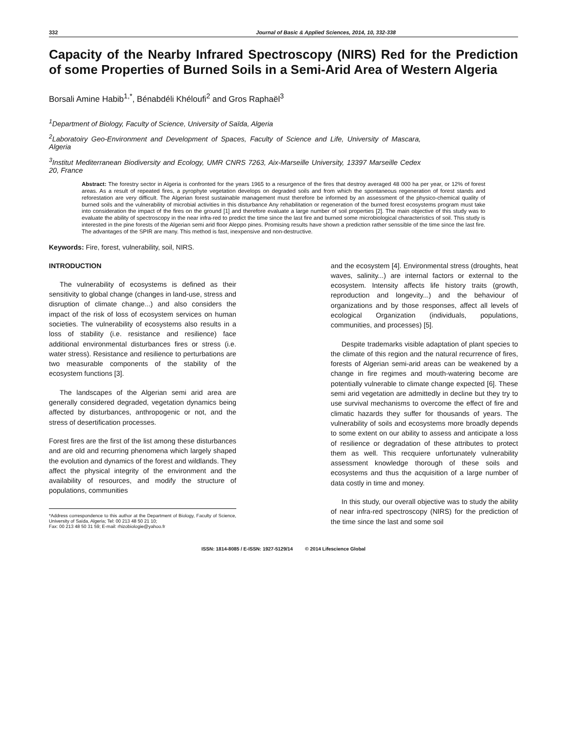332 Journal of Basic & Applied Sciences, 2014, 10, 332-338
Capacity of the Nearby Infrared Spectroscopy (NIRS) Red for the Prediction of some Properties of Burned Soils in a Semi-Arid Area of Western Algeria
Borsali Amine Habib<sup>1,*</sup>, Bénabdéli Khéloufi<sup>2</sup> and Gros Raphaël<sup>3</sup>
<sup>1</sup> Department of Biology, Faculty of Science, University of Saïda, Algeria
<sup>2</sup> Laboratoiry Geo-Environment and Development of Spaces, Faculty of Science and Life, University of Mascara, Algeria
<sup>3</sup> Institut Mediterranean Biodiversity and Ecology, UMR CNRS 7263, Aix-Marseille University, 13397 Marseille Cedex 20, France
Abstract: The forestry sector in Algeria is confronted for the years 1965 to a resurgence of the fires that destroy averaged 48 000 ha per year, or 12% of forest areas. As a result of repeated fires, a pyrophyte vegetation develops on degraded soils and from which the spontaneous regeneration of forest stands and reforestation are very difficult. The Algerian forest sustainable management must therefore be informed by an assessment of the physico-chemical quality of burned soils and the vulnerability of microbial activities in this disturbance Any rehabilitation or regeneration of the burned forest ecosystems program must take into consideration the impact of the fires on the ground [1] and therefore evaluate a large number of soil properties [2]. The main objective of this study was to evaluate the ability of spectroscopy in the near infra-red to predict the time since the last fire and burned some microbiological characteristics of soil. This study is interested in the pine forests of the Algerian semi arid floor Aleppo pines. Promising results have shown a prediction rather senssible of the time since the last fire. The advantages of the SPIR are many. This method is fast, inexpensive and non-destructive.
Keywords: Fire, forest, vulnerability, soil, NIRS.
INTRODUCTION
The vulnerability of ecosystems is defined as their sensitivity to global change (changes in land-use, stress and disruption of climate change...) and also considers the impact of the risk of loss of ecosystem services on human societies. The vulnerability of ecosystems also results in a loss of stability (i.e. resistance and resilience) face additional environmental disturbances fires or stress (i.e. water stress). Resistance and resilience to perturbations are two measurable components of the stability of the ecosystem functions [3].
The landscapes of the Algerian semi arid area are generally considered degraded, vegetation dynamics being affected by disturbances, anthropogenic or not, and the stress of desertification processes.
Forest fires are the first of the list among these disturbances and are old and recurring phenomena which largely shaped the evolution and dynamics of the forest and wildlands. They affect the physical integrity of the environment and the availability of resources, and modify the structure of populations, communities
*Address correspondence to this author at the Department of Biology, Faculty of Science, University of Saïda, Algeria; Tel: 00 213 48 50 21 10;
Fax: 00 213 48 50 31 59; E-mail: rhizobiologie@yahoo.fr
and the ecosystem [4]. Environmental stress (droughts, heat waves, salinity...) are internal factors or external to the ecosystem. Intensity affects life history traits (growth, reproduction and longevity...) and the behaviour of organizations and by those responses, affect all levels of ecological Organization (individuals, populations, communities, and processes) [5].
Despite trademarks visible adaptation of plant species to the climate of this region and the natural recurrence of fires, forests of Algerian semi-arid areas can be weakened by a change in fire regimes and mouth-watering become are potentially vulnerable to climate change expected [6]. These semi arid vegetation are admittedly in decline but they try to use survival mechanisms to overcome the effect of fire and climatic hazards they suffer for thousands of years. The vulnerability of soils and ecosystems more broadly depends to some extent on our ability to assess and anticipate a loss of resilience or degradation of these attributes to protect them as well. This recquiere unfortunately vulnerability assessment knowledge thorough of these soils and ecosystems and thus the acquisition of a large number of data costly in time and money.
In this study, our overall objective was to study the ability of near infra-red spectroscopy (NIRS) for the prediction of the time since the last and some soil
ISSN: 1814-8085 / E-ISSN: 1927-5129/14 © 2014 Lifescience Global